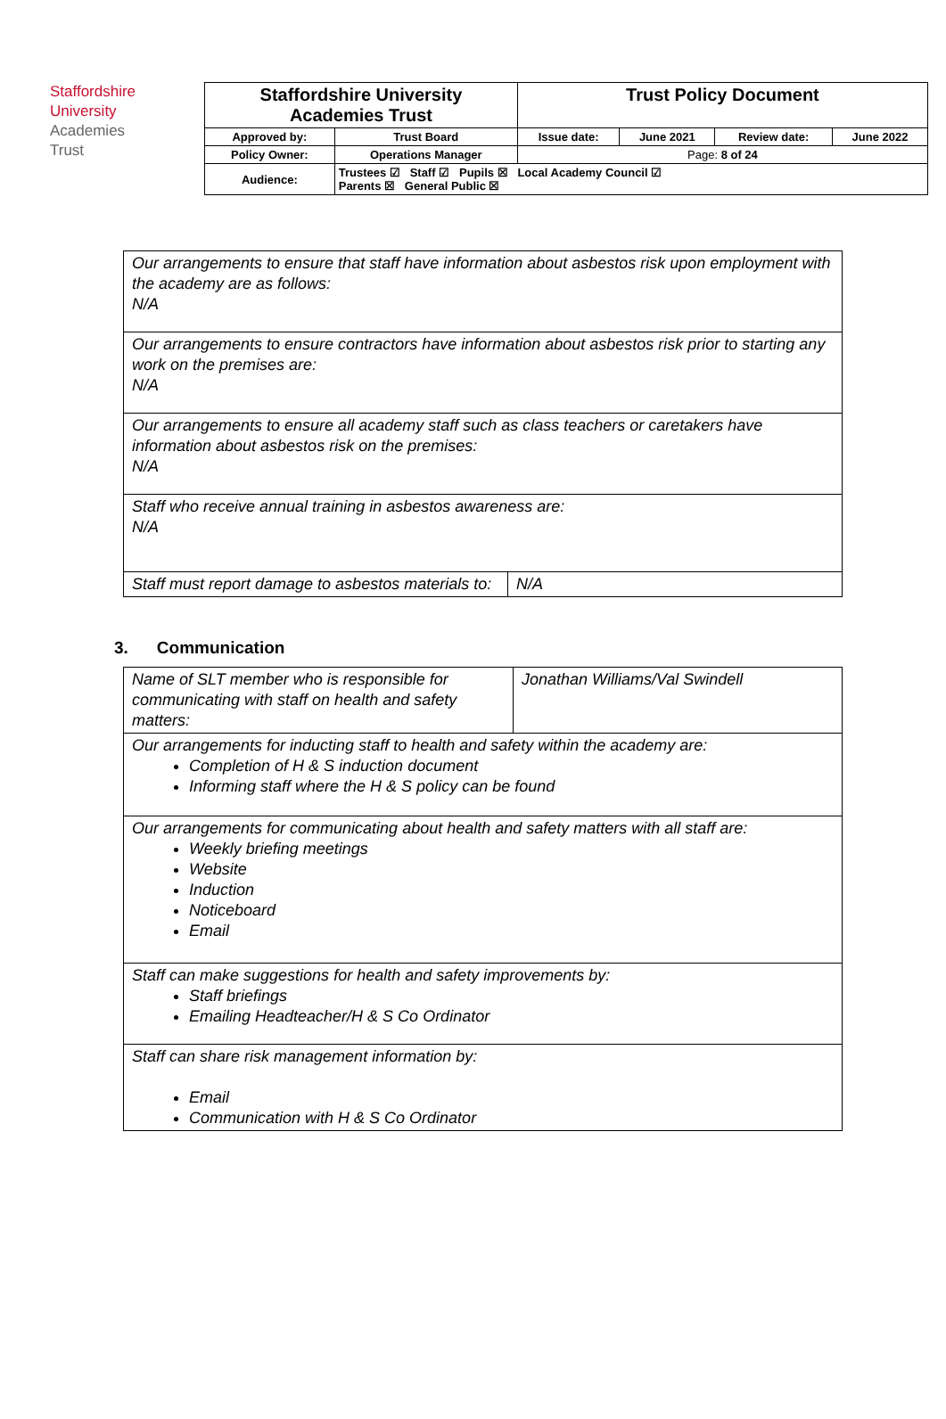Staffordshire
University
Academies
Trust
| Staffordshire University Academies Trust | | Trust Policy Document | | | |
| Approved by: | Trust Board | Issue date: | June 2021 | Review date: | June 2022 |
| Policy Owner: | Operations Manager | Page: 8 of 24 | | | |
| Audience: | Trustees ☑ Staff ☑ Pupils ☒ Local Academy Council ☑ Parents ☒ General Public ☒ | | | | |
| Our arrangements to ensure that staff have information about asbestos risk upon employment with the academy are as follows: N/A | |
| Our arrangements to ensure contractors have information about asbestos risk prior to starting any work on the premises are: N/A | |
| Our arrangements to ensure all academy staff such as class teachers or caretakers have information about asbestos risk on the premises: N/A | |
| Staff who receive annual training in asbestos awareness are: N/A | |
| Staff must report damage to asbestos materials to: | N/A |
3. Communication
| Name of SLT member who is responsible for communicating with staff on health and safety matters: | Jonathan Williams/Val Swindell |
| Our arrangements for inducting staff to health and safety within the academy are: Completion of H & S induction document Informing staff where the H & S policy can be found | |
| Our arrangements for communicating about health and safety matters with all staff are: Weekly briefing meetings Website Induction Noticeboard Email | |
| Staff can make suggestions for health and safety improvements by: Staff briefings Emailing Headteacher/H & S Co Ordinator | |
| Staff can share risk management information by: Email Communication with H & S Co Ordinator | |